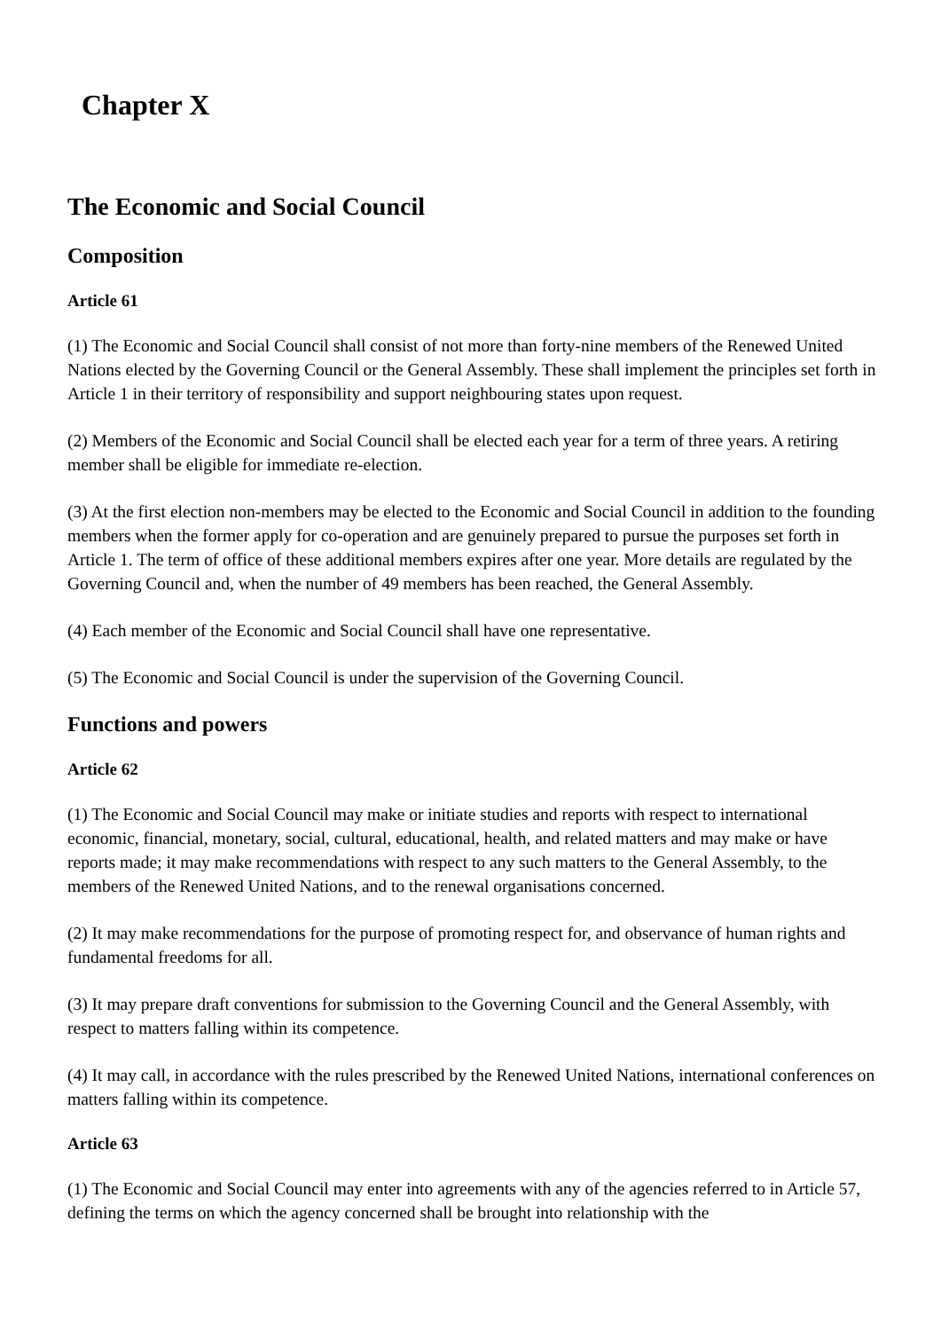Chapter X
The Economic and Social Council
Composition
Article 61
(1) The Economic and Social Council shall consist of not more than forty-nine members of the Renewed United Nations elected by the Governing Council or the General Assembly. These shall implement the principles set forth in Article 1 in their territory of responsibility and support neighbouring states upon request.
(2) Members of the Economic and Social Council shall be elected each year for a term of three years. A retiring member shall be eligible for immediate re-election.
(3) At the first election non-members may be elected to the Economic and Social Council in addition to the founding members when the former apply for co-operation and are genuinely prepared to pursue the purposes set forth in Article 1. The term of office of these additional members expires after one year. More details are regulated by the Governing Council and, when the number of 49 members has been reached, the General Assembly.
(4) Each member of the Economic and Social Council shall have one representative.
(5) The Economic and Social Council is under the supervision of the Governing Council.
Functions and powers
Article 62
(1) The Economic and Social Council may make or initiate studies and reports with respect to international economic, financial, monetary, social, cultural, educational, health, and related matters and may make or have reports made; it may make recommendations with respect to any such matters to the General Assembly, to the members of the Renewed United Nations, and to the renewal organisations concerned.
(2) It may make recommendations for the purpose of promoting respect for, and observance of human rights and fundamental freedoms for all.
(3) It may prepare draft conventions for submission to the Governing Council and the General Assembly, with respect to matters falling within its competence.
(4) It may call, in accordance with the rules prescribed by the Renewed United Nations, international conferences on matters falling within its competence.
Article 63
(1) The Economic and Social Council may enter into agreements with any of the agencies referred to in Article 57, defining the terms on which the agency concerned shall be brought into relationship with the